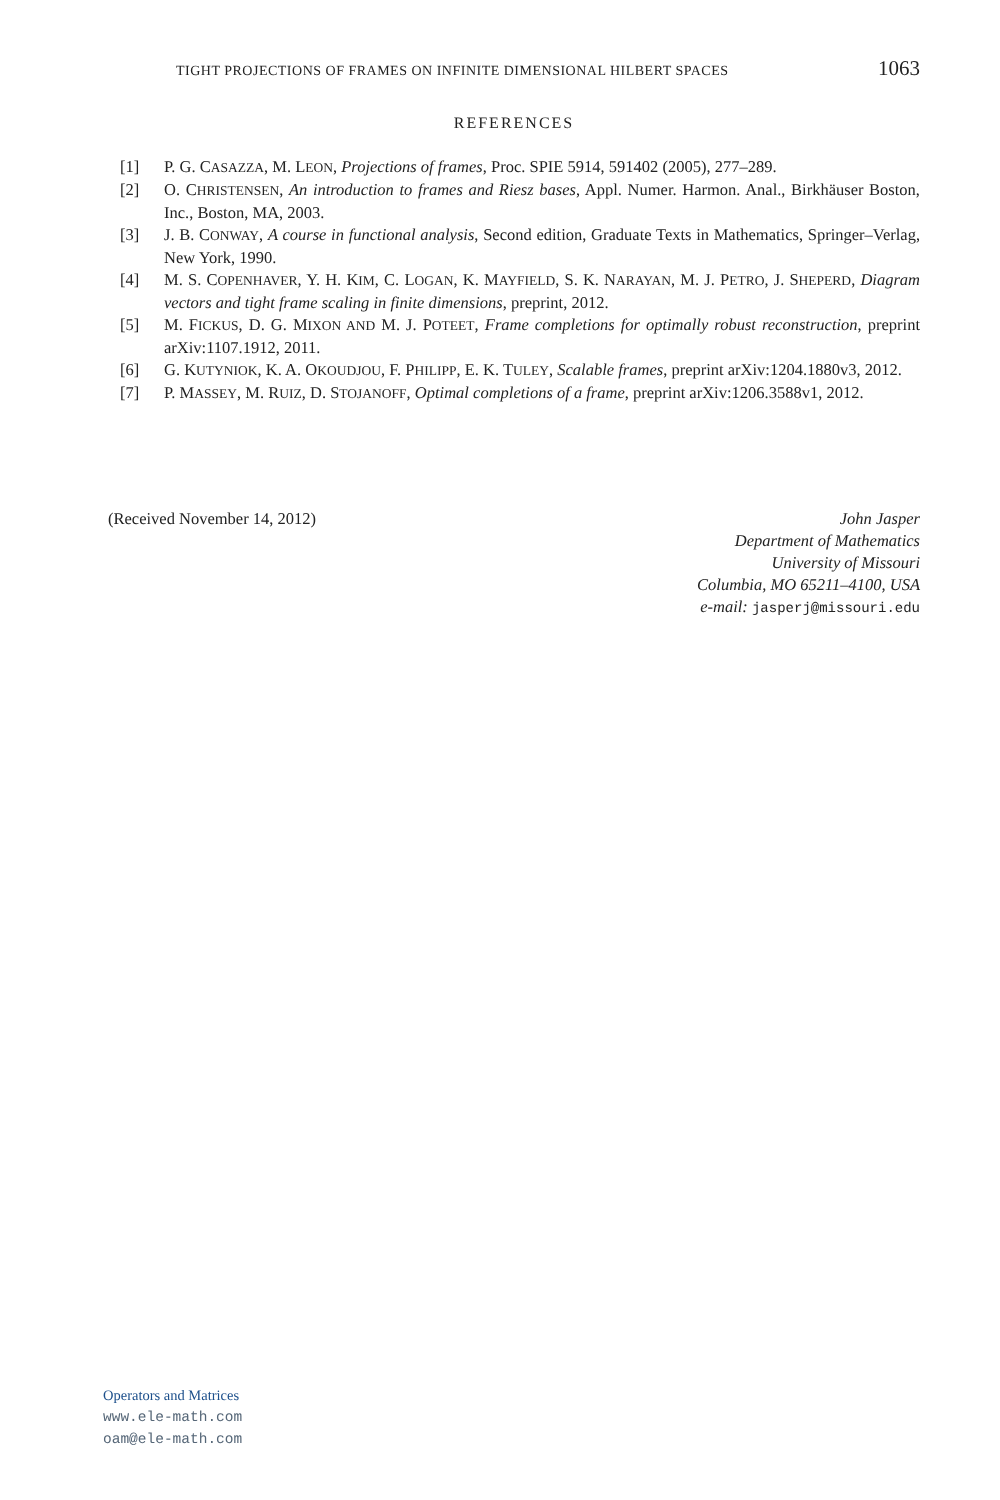TIGHT PROJECTIONS OF FRAMES ON INFINITE DIMENSIONAL HILBERT SPACES 1063
REFERENCES
[1] P. G. CASAZZA, M. LEON, Projections of frames, Proc. SPIE 5914, 591402 (2005), 277–289.
[2] O. CHRISTENSEN, An introduction to frames and Riesz bases, Appl. Numer. Harmon. Anal., Birkhäuser Boston, Inc., Boston, MA, 2003.
[3] J. B. CONWAY, A course in functional analysis, Second edition, Graduate Texts in Mathematics, Springer–Verlag, New York, 1990.
[4] M. S. COPENHAVER, Y. H. KIM, C. LOGAN, K. MAYFIELD, S. K. NARAYAN, M. J. PETRO, J. SHEPERD, Diagram vectors and tight frame scaling in finite dimensions, preprint, 2012.
[5] M. FICKUS, D. G. MIXON AND M. J. POTEET, Frame completions for optimally robust reconstruction, preprint arXiv:1107.1912, 2011.
[6] G. KUTYNIOK, K. A. OKOUDJOU, F. PHILIPP, E. K. TULEY, Scalable frames, preprint arXiv:1204.1880v3, 2012.
[7] P. MASSEY, M. RUIZ, D. STOJANOFF, Optimal completions of a frame, preprint arXiv:1206.3588v1, 2012.
(Received November 14, 2012) John Jasper
Department of Mathematics
University of Missouri
Columbia, MO 65211–4100, USA
e-mail: jasperj@missouri.edu
Operators and Matrices
www.ele-math.com
oam@ele-math.com